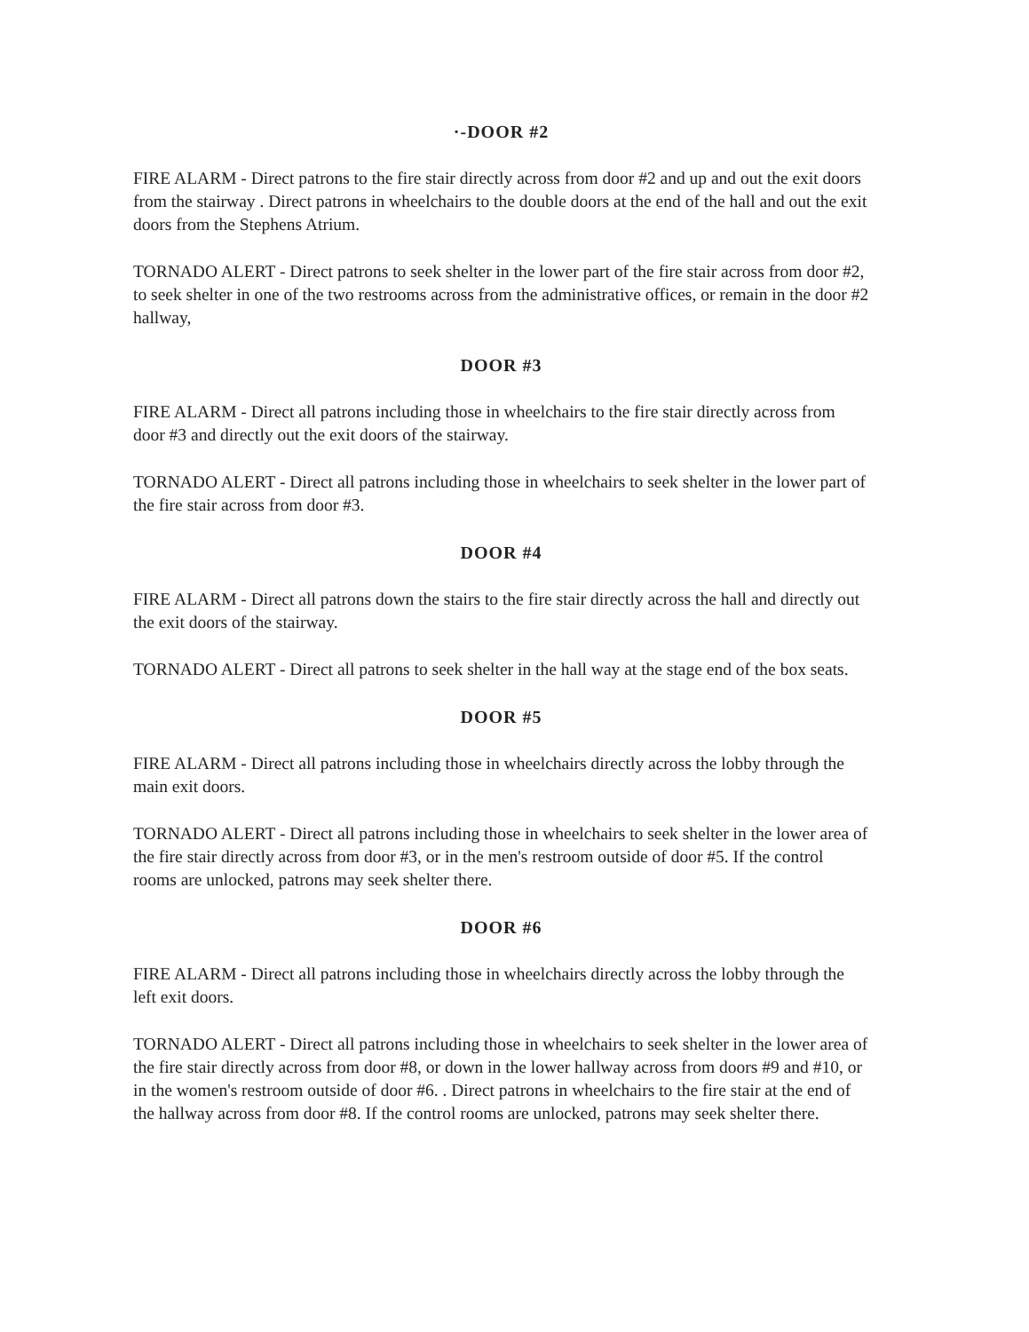·-DOOR #2
FIRE ALARM - Direct patrons to the fire stair directly across from door #2 and up and out the exit doors from the stairway . Direct patrons in wheelchairs to the double doors at the end of the hall and out the exit doors from the Stephens Atrium.
TORNADO ALERT - Direct patrons to seek shelter in the lower part of the fire stair across from door #2, to seek shelter in one of the two restrooms across from the administrative offices, or remain in the door #2 hallway,
DOOR #3
FIRE ALARM - Direct all patrons including those in wheelchairs to the fire stair directly across from door #3 and directly out the exit doors of the stairway.
TORNADO ALERT - Direct all patrons including those in wheelchairs to seek shelter in the lower part of the fire stair across from door #3.
DOOR #4
FIRE ALARM - Direct all patrons down the stairs to the fire stair directly across the hall and directly out the exit doors of the stairway.
TORNADO ALERT - Direct all patrons to seek shelter in the hall way at the stage end of the box seats.
DOOR #5
FIRE ALARM - Direct all patrons including those in wheelchairs directly across the lobby through the main exit doors.
TORNADO ALERT - Direct all patrons including those in wheelchairs to seek shelter in the lower area of the fire stair directly across from door #3, or in the men's restroom outside of door #5. If the control rooms are unlocked, patrons may seek shelter there.
DOOR #6
FIRE ALARM - Direct all patrons including those in wheelchairs directly across the lobby through the left exit doors.
TORNADO ALERT - Direct all patrons including those in wheelchairs to seek shelter in the lower area of the fire stair directly across from door #8, or down in the lower hallway across from doors #9 and #10, or in the women's restroom outside of door #6. . Direct patrons in wheelchairs to the fire stair at the end of the hallway across from door #8. If the control rooms are unlocked, patrons may seek shelter there.